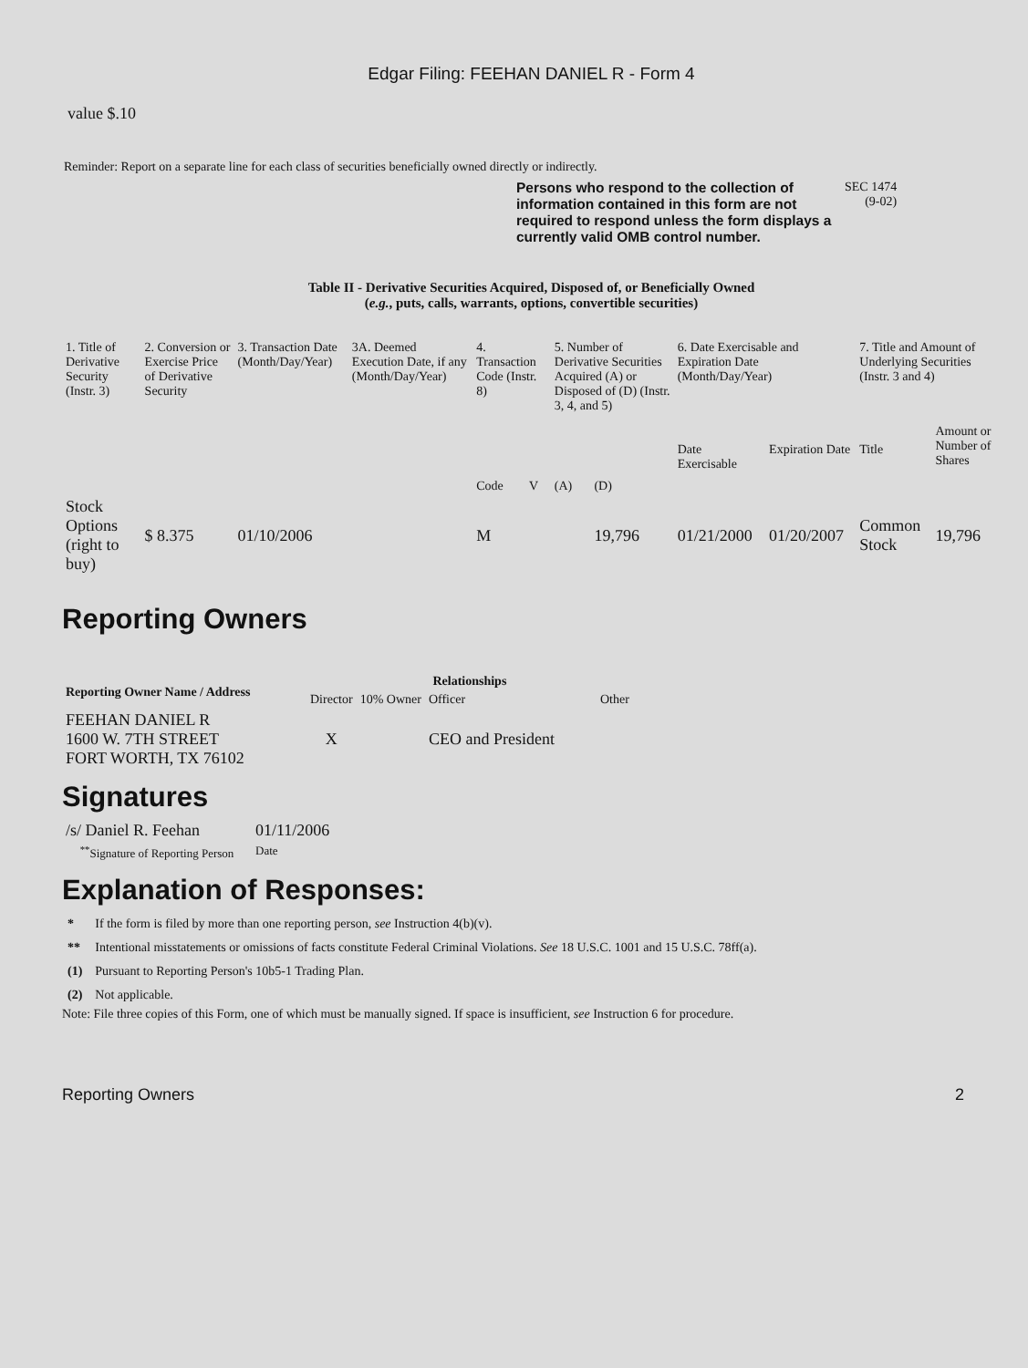Edgar Filing: FEEHAN DANIEL R - Form 4
value $.10
Reminder: Report on a separate line for each class of securities beneficially owned directly or indirectly.
Persons who respond to the collection of information contained in this form are not required to respond unless the form displays a currently valid OMB control number.
SEC 1474
(9-02)
Table II - Derivative Securities Acquired, Disposed of, or Beneficially Owned
(e.g., puts, calls, warrants, options, convertible securities)
| 1. Title of Derivative Security (Instr. 3) | 2. Conversion or Exercise Price of Derivative Security | 3. Transaction Date (Month/Day/Year) | 3A. Deemed Execution Date, if any (Month/Day/Year) | 4. Transaction Code (Instr. 8) | | 5. Number of Derivative Securities Acquired (A) or Disposed of (D) (Instr. 3, 4, and 5) | | 6. Date Exercisable and Expiration Date (Month/Day/Year) | | 7. Title and Amount of Underlying Securities (Instr. 3 and 4) | |
| | | | | Code | V | (A) | (D) | Date Exercisable | Expiration Date | Title | Amount or Number of Shares |
| Stock Options (right to buy) | $ 8.375 | 01/10/2006 | | M | | | 19,796 | 01/21/2000 | 01/20/2007 | Common Stock | 19,796 |
Reporting Owners
| Reporting Owner Name / Address | Relationships | | | |
| --- | --- | --- | --- | --- |
| | Director | 10% Owner | Officer | Other |
| FEEHAN DANIEL R 1600 W. 7TH STREET FORT WORTH, TX 76102 | X | | CEO and President | |
Signatures
| /s/ Daniel R. Feehan | 01/11/2006 |
| <sup>**</sup> Signature of Reporting Person | Date |
Explanation of Responses:
| * | If the form is filed by more than one reporting person, see Instruction 4(b)(v). |
| ** | Intentional misstatements or omissions of facts constitute Federal Criminal Violations. See 18 U.S.C. 1001 and 15 U.S.C. 78ff(a). |
| (1) | Pursuant to Reporting Person's 10b5-1 Trading Plan. |
| (2) | Not applicable. |
Note: File three copies of this Form, one of which must be manually signed. If space is insufficient, see Instruction 6 for procedure.
Reporting Owners 2